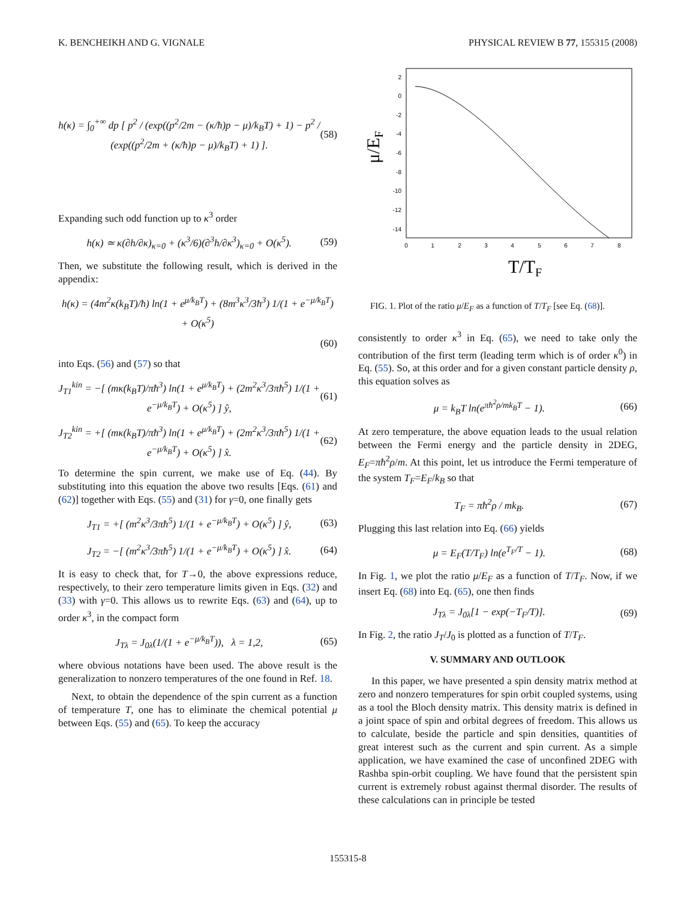K. BENCHEIKH AND G. VIGNALE PHYSICAL REVIEW B 77, 155315 (2008)
h(κ) = ∫<sub>0</sub><sup>+∞</sup> dp [ p<sup>2</sup> / (exp((p<sup>2</sup>/2m − (κ/ħ)p − μ)/k<sub>B</sub>T) + 1) − p<sup>2</sup> / (exp((p<sup>2</sup>/2m + (κ/ħ)p − μ)/k<sub>B</sub>T) + 1) ]. (58)
Expanding such odd function up to κ<sup>3</sup> order
h(κ) ≃ κ(∂h/∂κ)<sub>κ=0</sub> + (κ<sup>3</sup>/6)(∂<sup>3</sup>h/∂κ<sup>3</sup>)<sub>κ=0</sub> + O(κ<sup>5</sup>). (59)
Then, we substitute the following result, which is derived in the appendix:
h(κ) = (4m<sup>2</sup>κ(k<sub>B</sub>T)/ħ) ln(1 + e<sup>μ/k<sub>B</sub>T</sup>) + (8m<sup>3</sup>κ<sup>3</sup>/3ħ<sup>3</sup>) 1/(1 + e<sup>−μ/k<sub>B</sub>T</sup>) + O(κ<sup>5</sup>)
(60)
into Eqs. (56) and (57) so that
J<sub>T1</sub><sup>kin</sup> = −[ (mκ(k<sub>B</sub>T)/πħ<sup>3</sup>) ln(1 + e<sup>μ/k<sub>B</sub>T</sup>) + (2m<sup>2</sup>κ<sup>3</sup>/3πħ<sup>5</sup>) 1/(1 + e<sup>−μ/k<sub>B</sub>T</sup>) + O(κ<sup>5</sup>) ] ŷ, (61)
J<sub>T2</sub><sup>kin</sup> = +[ (mκ(k<sub>B</sub>T)/πħ<sup>3</sup>) ln(1 + e<sup>μ/k<sub>B</sub>T</sup>) + (2m<sup>2</sup>κ<sup>3</sup>/3πħ<sup>5</sup>) 1/(1 + e<sup>−μ/k<sub>B</sub>T</sup>) + O(κ<sup>5</sup>) ] x̂. (62)
To determine the spin current, we make use of Eq. (44). By substituting into this equation the above two results [Eqs. (61) and (62)] together with Eqs. (55) and (31) for γ=0, one finally gets
J<sub>T1</sub> = +[ (m<sup>2</sup>κ<sup>3</sup>/3πħ<sup>5</sup>) 1/(1 + e<sup>−μ/k<sub>B</sub>T</sup>) + O(κ<sup>5</sup>) ] ŷ, (63)
J<sub>T2</sub> = −[ (m<sup>2</sup>κ<sup>3</sup>/3πħ<sup>5</sup>) 1/(1 + e<sup>−μ/k<sub>B</sub>T</sup>) + O(κ<sup>5</sup>) ] x̂. (64)
It is easy to check that, for T→0, the above expressions reduce, respectively, to their zero temperature limits given in Eqs. (32) and (33) with γ=0. This allows us to rewrite Eqs. (63) and (64), up to order κ<sup>3</sup>, in the compact form
J<sub>Tλ</sub> = J<sub>0λ</sub>(1/(1 + e<sup>−μ/k<sub>B</sub>T</sup>)), λ = 1,2, (65)
where obvious notations have been used. The above result is the generalization to nonzero temperatures of the one found in Ref. 18.
Next, to obtain the dependence of the spin current as a function of temperature T, one has to eliminate the chemical potential μ between Eqs. (55) and (65). To keep the accuracy
2
0
-2
-4
-6
-8
-10
-12
-14
0
1
2
3
4
5
6
7
8
μ/EF
T/TF
FIG. 1. Plot of the ratio μ/E<sub>F</sub> as a function of T/T<sub>F</sub> [see Eq. (68)].
consistently to order κ<sup>3</sup> in Eq. (65), we need to take only the contribution of the first term (leading term which is of order κ<sup>0</sup>) in Eq. (55). So, at this order and for a given constant particle density ρ, this equation solves as
μ = k<sub>B</sub>T ln(e<sup>πħ<sup>2</sup>ρ/mk<sub>B</sub>T</sup> − 1). (66)
At zero temperature, the above equation leads to the usual relation between the Fermi energy and the particle density in 2DEG, E<sub>F</sub>=πħ<sup>2</sup>ρ/m. At this point, let us introduce the Fermi temperature of the system T<sub>F</sub>=E<sub>F</sub>/k<sub>B</sub> so that
T<sub>F</sub> = πħ<sup>2</sup>ρ / mk<sub>B</sub>. (67)
Plugging this last relation into Eq. (66) yields
μ = E<sub>F</sub>(T/T<sub>F</sub>) ln(e<sup>T<sub>F</sub>/T</sup> − 1). (68)
In Fig. 1, we plot the ratio μ/E<sub>F</sub> as a function of T/T<sub>F</sub>. Now, if we insert Eq. (68) into Eq. (65), one then finds
J<sub>Tλ</sub> = J<sub>0λ</sub>[1 − exp(−T<sub>F</sub>/T)]. (69)
In Fig. 2, the ratio J<sub>T</sub>/J<sub>0</sub> is plotted as a function of T/T<sub>F</sub>.
V. SUMMARY AND OUTLOOK
In this paper, we have presented a spin density matrix method at zero and nonzero temperatures for spin orbit coupled systems, using as a tool the Bloch density matrix. This density matrix is defined in a joint space of spin and orbital degrees of freedom. This allows us to calculate, beside the particle and spin densities, quantities of great interest such as the current and spin current. As a simple application, we have examined the case of unconfined 2DEG with Rashba spin-orbit coupling. We have found that the persistent spin current is extremely robust against thermal disorder. The results of these calculations can in principle be tested
155315-8